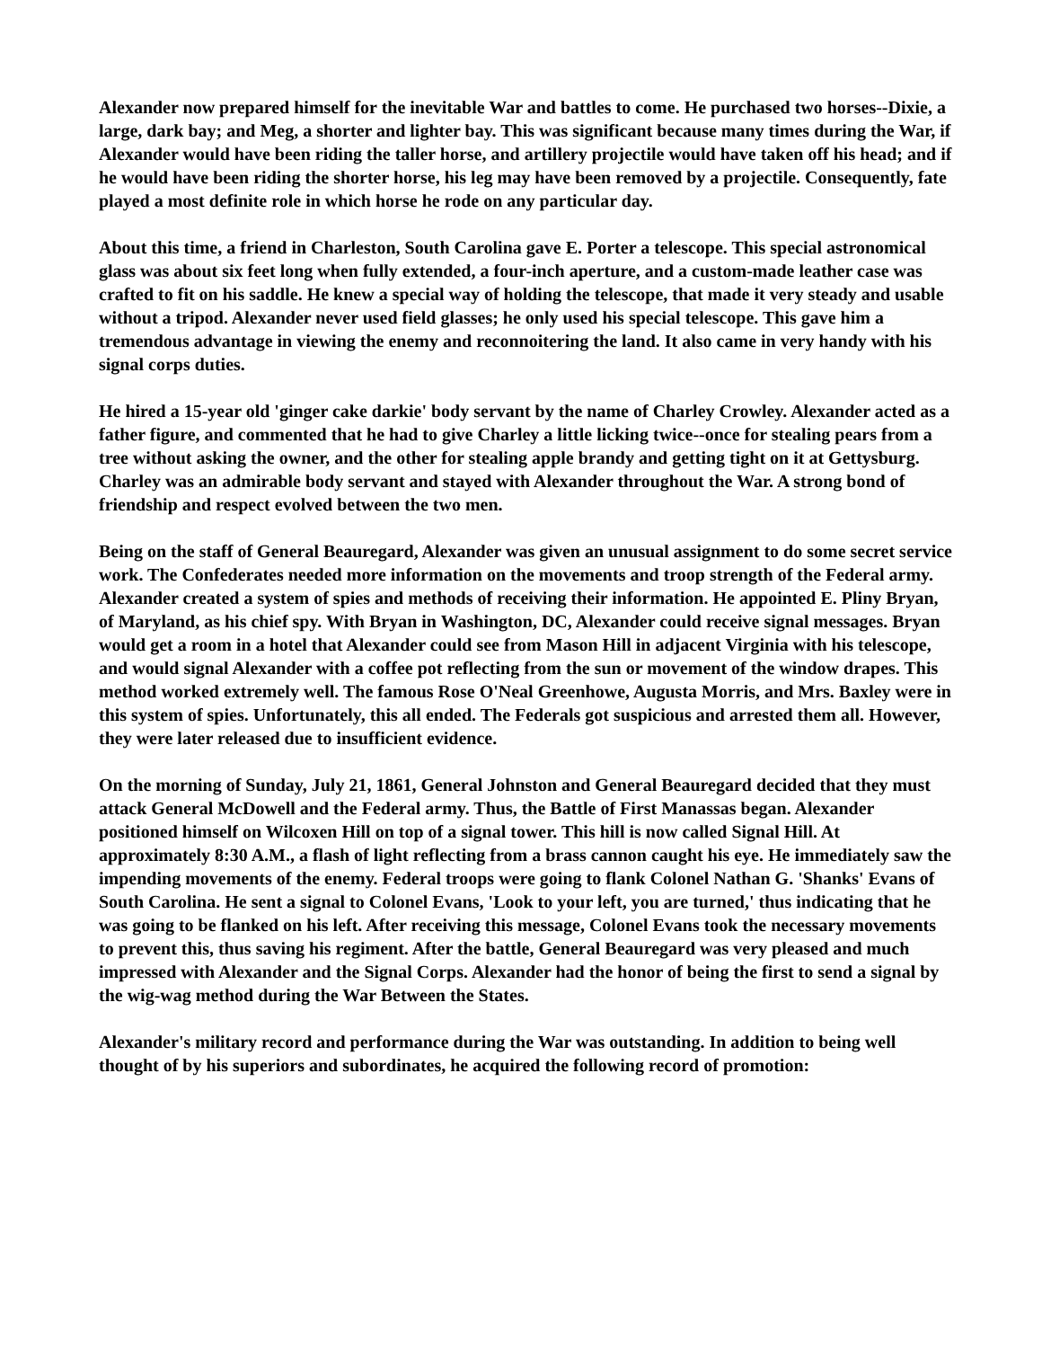Alexander now prepared himself for the inevitable War and battles to come. He purchased two horses--Dixie, a large, dark bay; and Meg, a shorter and lighter bay. This was significant because many times during the War, if Alexander would have been riding the taller horse, and artillery projectile would have taken off his head; and if he would have been riding the shorter horse, his leg may have been removed by a projectile. Consequently, fate played a most definite role in which horse he rode on any particular day.
About this time, a friend in Charleston, South Carolina gave E. Porter a telescope. This special astronomical glass was about six feet long when fully extended, a four-inch aperture, and a custom-made leather case was crafted to fit on his saddle. He knew a special way of holding the telescope, that made it very steady and usable without a tripod. Alexander never used field glasses; he only used his special telescope. This gave him a tremendous advantage in viewing the enemy and reconnoitering the land. It also came in very handy with his signal corps duties.
He hired a 15-year old 'ginger cake darkie' body servant by the name of Charley Crowley. Alexander acted as a father figure, and commented that he had to give Charley a little licking twice--once for stealing pears from a tree without asking the owner, and the other for stealing apple brandy and getting tight on it at Gettysburg. Charley was an admirable body servant and stayed with Alexander throughout the War. A strong bond of friendship and respect evolved between the two men.
Being on the staff of General Beauregard, Alexander was given an unusual assignment to do some secret service work. The Confederates needed more information on the movements and troop strength of the Federal army. Alexander created a system of spies and methods of receiving their information. He appointed E. Pliny Bryan, of Maryland, as his chief spy. With Bryan in Washington, DC, Alexander could receive signal messages. Bryan would get a room in a hotel that Alexander could see from Mason Hill in adjacent Virginia with his telescope, and would signal Alexander with a coffee pot reflecting from the sun or movement of the window drapes. This method worked extremely well. The famous Rose O'Neal Greenhowe, Augusta Morris, and Mrs. Baxley were in this system of spies. Unfortunately, this all ended. The Federals got suspicious and arrested them all. However, they were later released due to insufficient evidence.
On the morning of Sunday, July 21, 1861, General Johnston and General Beauregard decided that they must attack General McDowell and the Federal army. Thus, the Battle of First Manassas began. Alexander positioned himself on Wilcoxen Hill on top of a signal tower. This hill is now called Signal Hill. At approximately 8:30 A.M., a flash of light reflecting from a brass cannon caught his eye. He immediately saw the impending movements of the enemy. Federal troops were going to flank Colonel Nathan G. 'Shanks' Evans of South Carolina. He sent a signal to Colonel Evans, 'Look to your left, you are turned,' thus indicating that he was going to be flanked on his left. After receiving this message, Colonel Evans took the necessary movements to prevent this, thus saving his regiment. After the battle, General Beauregard was very pleased and much impressed with Alexander and the Signal Corps. Alexander had the honor of being the first to send a signal by the wig-wag method during the War Between the States.
Alexander's military record and performance during the War was outstanding. In addition to being well thought of by his superiors and subordinates, he acquired the following record of promotion: